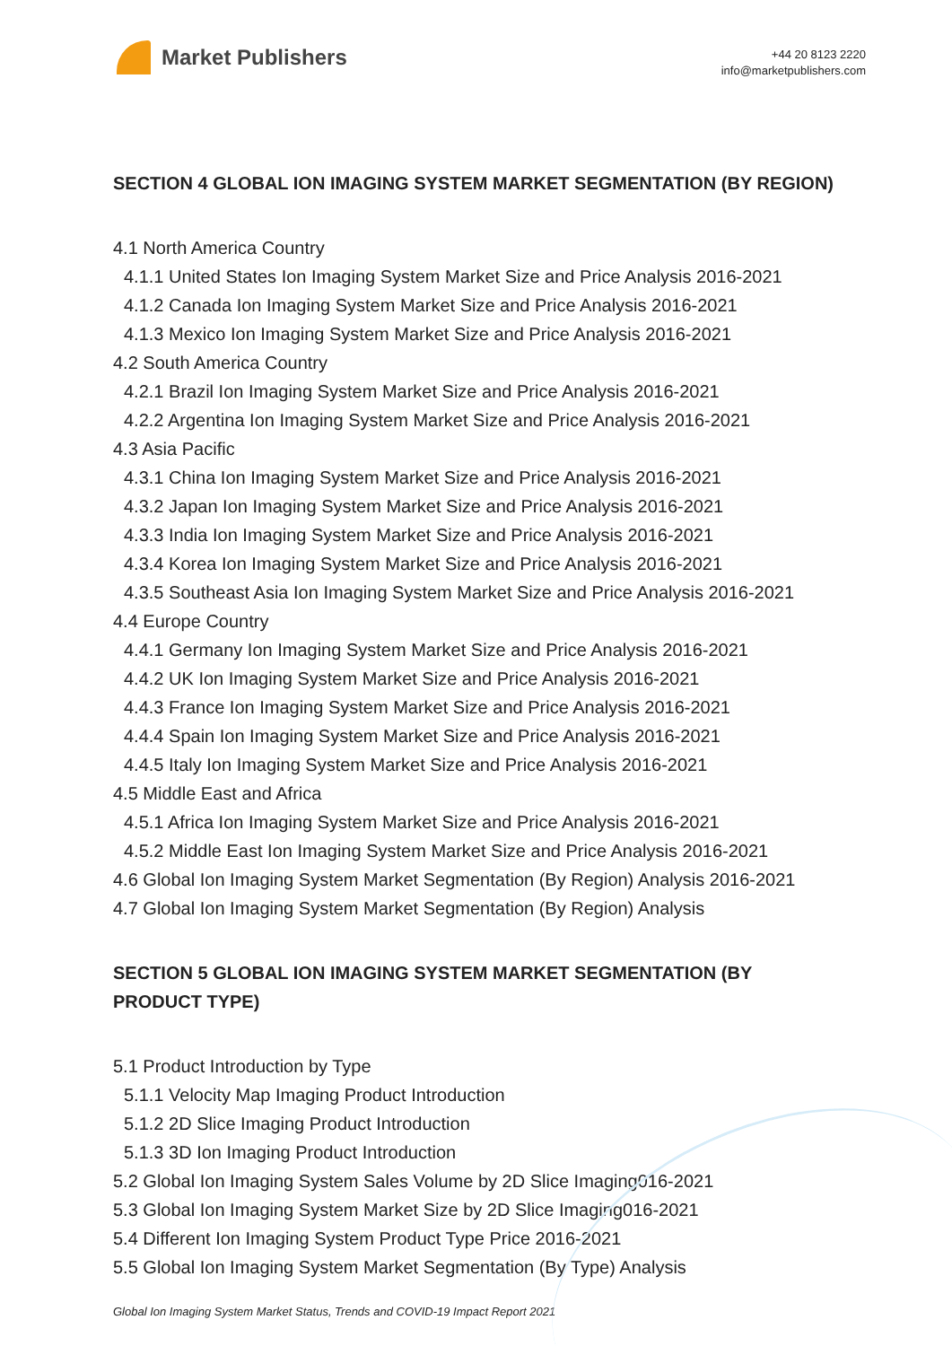Market Publishers
+44 20 8123 2220
info@marketpublishers.com
SECTION 4 GLOBAL ION IMAGING SYSTEM MARKET SEGMENTATION (BY REGION)
4.1 North America Country
4.1.1 United States Ion Imaging System Market Size and Price Analysis 2016-2021
4.1.2 Canada Ion Imaging System Market Size and Price Analysis 2016-2021
4.1.3 Mexico Ion Imaging System Market Size and Price Analysis 2016-2021
4.2 South America Country
4.2.1 Brazil Ion Imaging System Market Size and Price Analysis 2016-2021
4.2.2 Argentina Ion Imaging System Market Size and Price Analysis 2016-2021
4.3 Asia Pacific
4.3.1 China Ion Imaging System Market Size and Price Analysis 2016-2021
4.3.2 Japan Ion Imaging System Market Size and Price Analysis 2016-2021
4.3.3 India Ion Imaging System Market Size and Price Analysis 2016-2021
4.3.4 Korea Ion Imaging System Market Size and Price Analysis 2016-2021
4.3.5 Southeast Asia Ion Imaging System Market Size and Price Analysis 2016-2021
4.4 Europe Country
4.4.1 Germany Ion Imaging System Market Size and Price Analysis 2016-2021
4.4.2 UK Ion Imaging System Market Size and Price Analysis 2016-2021
4.4.3 France Ion Imaging System Market Size and Price Analysis 2016-2021
4.4.4 Spain Ion Imaging System Market Size and Price Analysis 2016-2021
4.4.5 Italy Ion Imaging System Market Size and Price Analysis 2016-2021
4.5 Middle East and Africa
4.5.1 Africa Ion Imaging System Market Size and Price Analysis 2016-2021
4.5.2 Middle East Ion Imaging System Market Size and Price Analysis 2016-2021
4.6 Global Ion Imaging System Market Segmentation (By Region) Analysis 2016-2021
4.7 Global Ion Imaging System Market Segmentation (By Region) Analysis
SECTION 5 GLOBAL ION IMAGING SYSTEM MARKET SEGMENTATION (BY PRODUCT TYPE)
5.1 Product Introduction by Type
5.1.1 Velocity Map Imaging Product Introduction
5.1.2 2D Slice Imaging Product Introduction
5.1.3 3D Ion Imaging Product Introduction
5.2 Global Ion Imaging System Sales Volume by 2D Slice Imaging016-2021
5.3 Global Ion Imaging System Market Size by 2D Slice Imaging016-2021
5.4 Different Ion Imaging System Product Type Price 2016-2021
5.5 Global Ion Imaging System Market Segmentation (By Type) Analysis
Global Ion Imaging System Market Status, Trends and COVID-19 Impact Report 2021